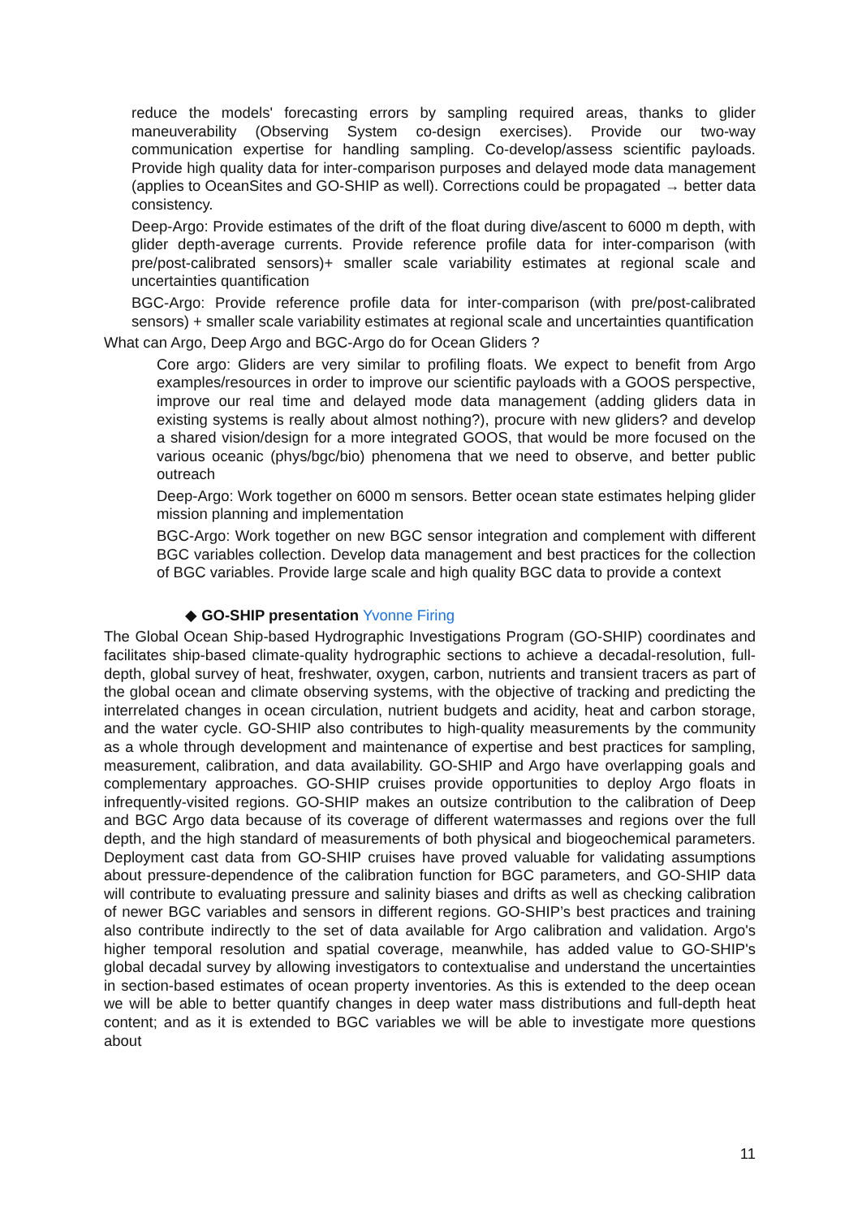reduce the models' forecasting errors by sampling required areas, thanks to glider maneuverability (Observing System co-design exercises). Provide our two-way communication expertise for handling sampling. Co-develop/assess scientific payloads. Provide high quality data for inter-comparison purposes and delayed mode data management (applies to OceanSites and GO-SHIP as well). Corrections could be propagated → better data consistency.
Deep-Argo: Provide estimates of the drift of the float during dive/ascent to 6000 m depth, with glider depth-average currents. Provide reference profile data for inter-comparison (with pre/post-calibrated sensors)+ smaller scale variability estimates at regional scale and uncertainties quantification
BGC-Argo: Provide reference profile data for inter-comparison (with pre/post-calibrated sensors) + smaller scale variability estimates at regional scale and uncertainties quantification
What can Argo, Deep Argo and BGC-Argo do for Ocean Gliders ?
Core argo: Gliders are very similar to profiling floats. We expect to benefit from Argo examples/resources in order to improve our scientific payloads with a GOOS perspective, improve our real time and delayed mode data management (adding gliders data in existing systems is really about almost nothing?), procure with new gliders? and develop a shared vision/design for a more integrated GOOS, that would be more focused on the various oceanic (phys/bgc/bio) phenomena that we need to observe, and better public outreach
Deep-Argo: Work together on 6000 m sensors. Better ocean state estimates helping glider mission planning and implementation
BGC-Argo: Work together on new BGC sensor integration and complement with different BGC variables collection. Develop data management and best practices for the collection of BGC variables. Provide large scale and high quality BGC data to provide a context
◆ GO-SHIP presentation Yvonne Firing
The Global Ocean Ship-based Hydrographic Investigations Program (GO-SHIP) coordinates and facilitates ship-based climate-quality hydrographic sections to achieve a decadal-resolution, full-depth, global survey of heat, freshwater, oxygen, carbon, nutrients and transient tracers as part of the global ocean and climate observing systems, with the objective of tracking and predicting the interrelated changes in ocean circulation, nutrient budgets and acidity, heat and carbon storage, and the water cycle. GO-SHIP also contributes to high-quality measurements by the community as a whole through development and maintenance of expertise and best practices for sampling, measurement, calibration, and data availability. GO-SHIP and Argo have overlapping goals and complementary approaches. GO-SHIP cruises provide opportunities to deploy Argo floats in infrequently-visited regions. GO-SHIP makes an outsize contribution to the calibration of Deep and BGC Argo data because of its coverage of different watermasses and regions over the full depth, and the high standard of measurements of both physical and biogeochemical parameters. Deployment cast data from GO-SHIP cruises have proved valuable for validating assumptions about pressure-dependence of the calibration function for BGC parameters, and GO-SHIP data will contribute to evaluating pressure and salinity biases and drifts as well as checking calibration of newer BGC variables and sensors in different regions. GO-SHIP’s best practices and training also contribute indirectly to the set of data available for Argo calibration and validation. Argo's higher temporal resolution and spatial coverage, meanwhile, has added value to GO-SHIP's global decadal survey by allowing investigators to contextualise and understand the uncertainties in section-based estimates of ocean property inventories. As this is extended to the deep ocean we will be able to better quantify changes in deep water mass distributions and full-depth heat content; and as it is extended to BGC variables we will be able to investigate more questions about
11